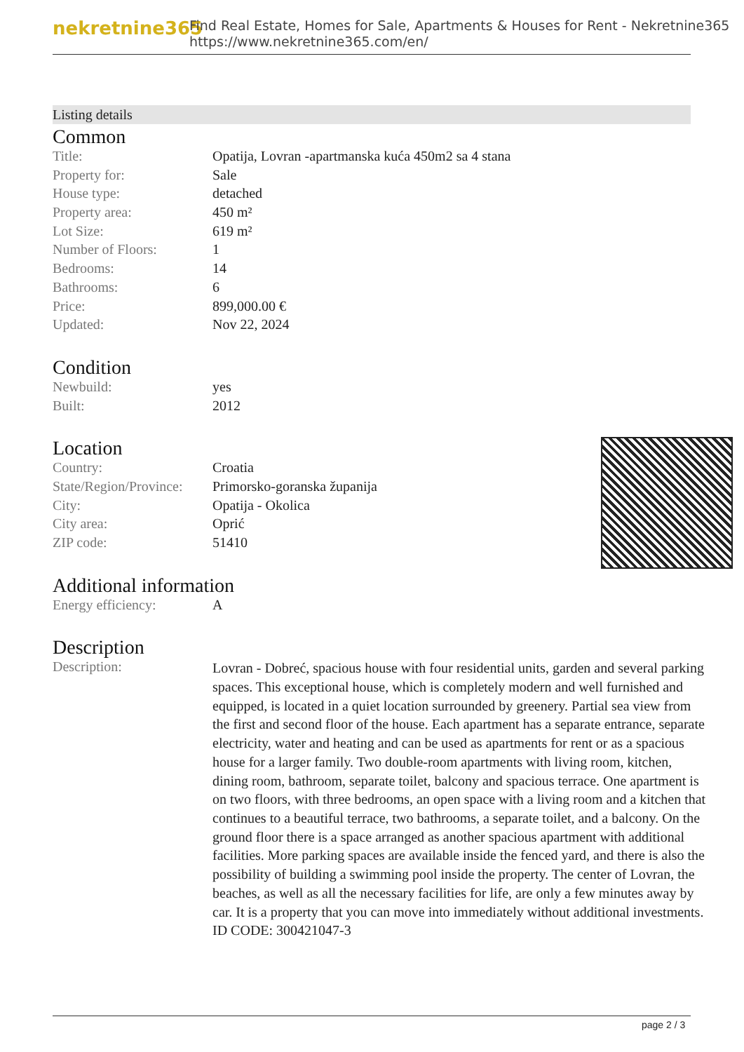nekretnine365
Find Real Estate, Homes for Sale, Apartments & Houses for Rent - Nekretnine365
https://www.nekretnine365.com/en/
Listing details
Common
| Title: | Opatija, Lovran -apartmanska kuća 450m2 sa 4 stana |
| Property for: | Sale |
| House type: | detached |
| Property area: | 450 m² |
| Lot Size: | 619 m² |
| Number of Floors: | 1 |
| Bedrooms: | 14 |
| Bathrooms: | 6 |
| Price: | 899,000.00 € |
| Updated: | Nov 22, 2024 |
Condition
| Newbuild: | yes |
| Built: | 2012 |
Location
| Country: | Croatia |
| State/Region/Province: | Primorsko-goranska županija |
| City: | Opatija - Okolica |
| City area: | Oprić |
| ZIP code: | 51410 |
Additional information
| Energy efficiency: | A |
Description
| Description: | Lovran - Dobreć, spacious house with four residential units, garden and several parking spaces. This exceptional house, which is completely modern and well furnished and equipped, is located in a quiet location surrounded by greenery. Partial sea view from the first and second floor of the house. Each apartment has a separate entrance, separate electricity, water and heating and can be used as apartments for rent or as a spacious house for a larger family. Two double-room apartments with living room, kitchen, dining room, bathroom, separate toilet, balcony and spacious terrace. One apartment is on two floors, with three bedrooms, an open space with a living room and a kitchen that continues to a beautiful terrace, two bathrooms, a separate toilet, and a balcony. On the ground floor there is a space arranged as another spacious apartment with additional facilities. More parking spaces are available inside the fenced yard, and there is also the possibility of building a swimming pool inside the property. The center of Lovran, the beaches, as well as all the necessary facilities for life, are only a few minutes away by car. It is a property that you can move into immediately without additional investments. ID CODE: 300421047-3 |
page 2 / 3